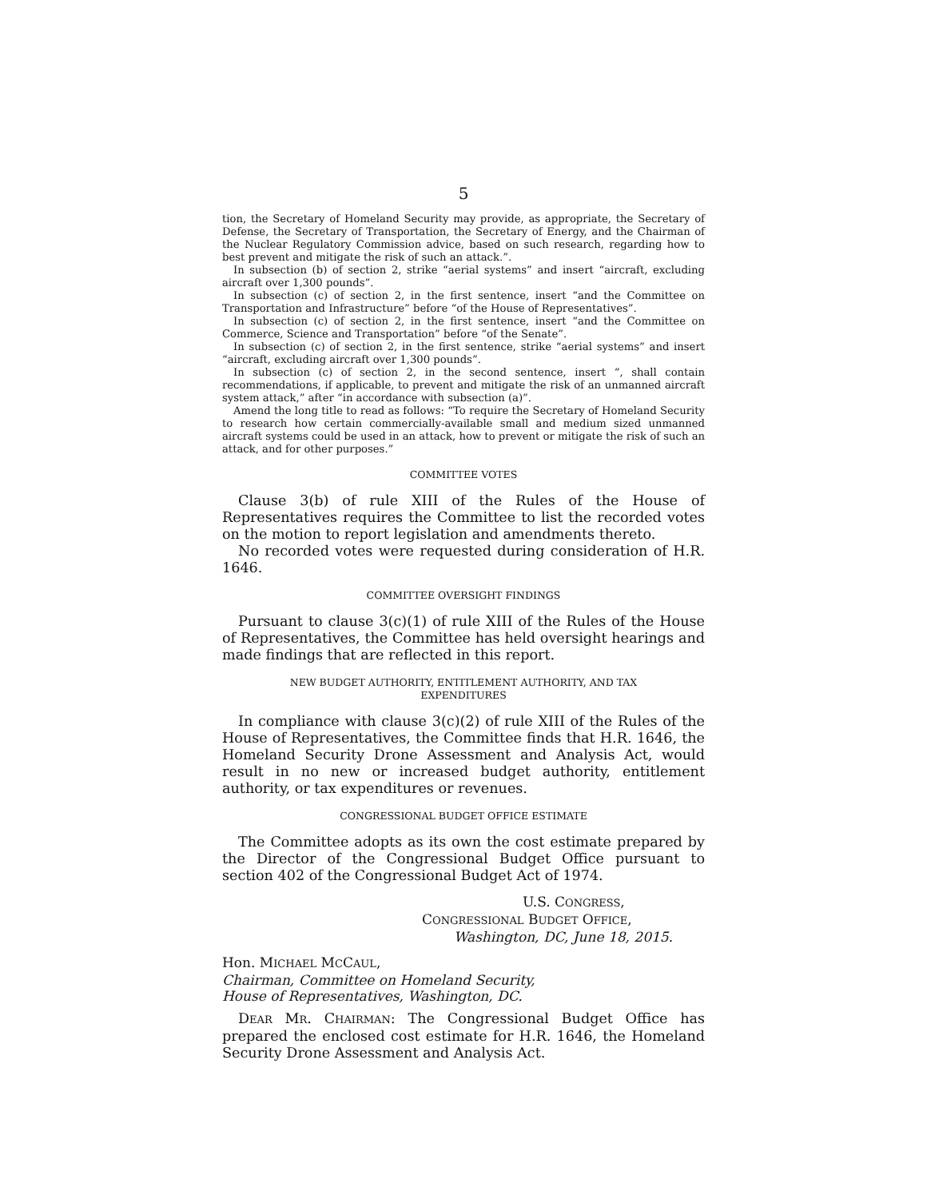5
tion, the Secretary of Homeland Security may provide, as appropriate, the Secretary of Defense, the Secretary of Transportation, the Secretary of Energy, and the Chairman of the Nuclear Regulatory Commission advice, based on such research, regarding how to best prevent and mitigate the risk of such an attack.”.
In subsection (b) of section 2, strike “aerial systems” and insert “aircraft, excluding aircraft over 1,300 pounds”.
In subsection (c) of section 2, in the first sentence, insert “and the Committee on Transportation and Infrastructure” before “of the House of Representatives”.
In subsection (c) of section 2, in the first sentence, insert “and the Committee on Commerce, Science and Transportation” before “of the Senate”.
In subsection (c) of section 2, in the first sentence, strike “aerial systems” and insert “aircraft, excluding aircraft over 1,300 pounds”.
In subsection (c) of section 2, in the second sentence, insert “, shall contain recommendations, if applicable, to prevent and mitigate the risk of an unmanned aircraft system attack,” after “in accordance with subsection (a)”.
Amend the long title to read as follows: “To require the Secretary of Homeland Security to research how certain commercially-available small and medium sized unmanned aircraft systems could be used in an attack, how to prevent or mitigate the risk of such an attack, and for other purposes.”
COMMITTEE VOTES
Clause 3(b) of rule XIII of the Rules of the House of Representatives requires the Committee to list the recorded votes on the motion to report legislation and amendments thereto.
No recorded votes were requested during consideration of H.R. 1646.
COMMITTEE OVERSIGHT FINDINGS
Pursuant to clause 3(c)(1) of rule XIII of the Rules of the House of Representatives, the Committee has held oversight hearings and made findings that are reflected in this report.
NEW BUDGET AUTHORITY, ENTITLEMENT AUTHORITY, AND TAX
EXPENDITURES
In compliance with clause 3(c)(2) of rule XIII of the Rules of the House of Representatives, the Committee finds that H.R. 1646, the Homeland Security Drone Assessment and Analysis Act, would result in no new or increased budget authority, entitlement authority, or tax expenditures or revenues.
CONGRESSIONAL BUDGET OFFICE ESTIMATE
The Committee adopts as its own the cost estimate prepared by the Director of the Congressional Budget Office pursuant to section 402 of the Congressional Budget Act of 1974.
U.S. CONGRESS,
CONGRESSIONAL BUDGET OFFICE,
Washington, DC, June 18, 2015.
Hon. MICHAEL MCCAUL,
Chairman, Committee on Homeland Security,
House of Representatives, Washington, DC.
DEAR MR. CHAIRMAN: The Congressional Budget Office has prepared the enclosed cost estimate for H.R. 1646, the Homeland Security Drone Assessment and Analysis Act.